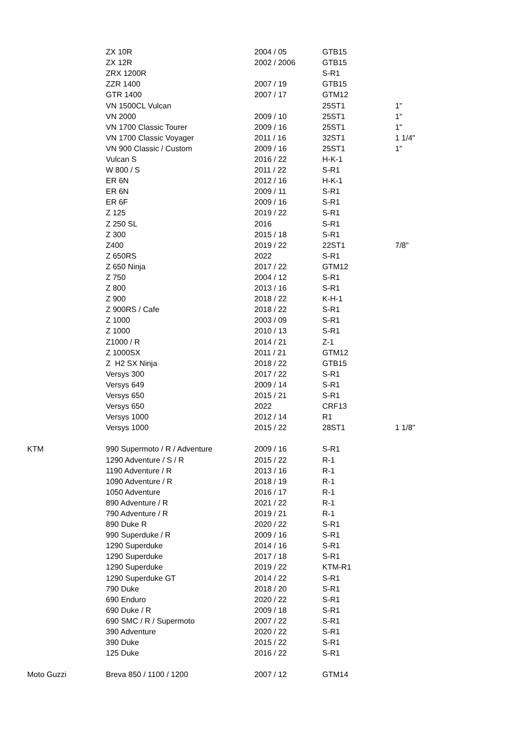| | ZX 10R | 2004 / 05 | GTB15 | |
| | ZX 12R | 2002 / 2006 | GTB15 | |
| | ZRX 1200R | | S-R1 | |
| | ZZR 1400 | 2007 / 19 | GTB15 | |
| | GTR 1400 | 2007 / 17 | GTM12 | |
| | VN 1500CL Vulcan | | 25ST1 | 1" |
| | VN 2000 | 2009 / 10 | 25ST1 | 1" |
| | VN 1700 Classic Tourer | 2009 / 16 | 25ST1 | 1" |
| | VN 1700 Classic Voyager | 2011 / 16 | 32ST1 | 1 1/4" |
| | VN 900 Classic / Custom | 2009 / 16 | 25ST1 | 1" |
| | Vulcan S | 2016 / 22 | H-K-1 | |
| | W 800 / S | 2011 / 22 | S-R1 | |
| | ER 6N | 2012 / 16 | H-K-1 | |
| | ER 6N | 2009 / 11 | S-R1 | |
| | ER 6F | 2009 / 16 | S-R1 | |
| | Z 125 | 2019 / 22 | S-R1 | |
| | Z 250 SL | 2016 | S-R1 | |
| | Z 300 | 2015 / 18 | S-R1 | |
| | Z400 | 2019 / 22 | 22ST1 | 7/8" |
| | Z 650RS | 2022 | S-R1 | |
| | Z 650 Ninja | 2017 / 22 | GTM12 | |
| | Z 750 | 2004 / 12 | S-R1 | |
| | Z 800 | 2013 / 16 | S-R1 | |
| | Z 900 | 2018 / 22 | K-H-1 | |
| | Z 900RS / Cafe | 2018 / 22 | S-R1 | |
| | Z 1000 | 2003 / 09 | S-R1 | |
| | Z 1000 | 2010 / 13 | S-R1 | |
| | Z1000 / R | 2014 / 21 | Z-1 | |
| | Z 1000SX | 2011 / 21 | GTM12 | |
| | Z H2 SX Ninja | 2018 / 22 | GTB15 | |
| | Versys 300 | 2017 / 22 | S-R1 | |
| | Versys 649 | 2009 / 14 | S-R1 | |
| | Versys 650 | 2015 / 21 | S-R1 | |
| | Versys 650 | 2022 | CRF13 | |
| | Versys 1000 | 2012 / 14 | R1 | |
| | Versys 1000 | 2015 / 22 | 28ST1 | 1 1/8" |
| KTM | 990 Supermoto / R / Adventure | 2009 / 16 | S-R1 | |
| | 1290 Adventure / S / R | 2015 / 22 | R-1 | |
| | 1190 Adventure / R | 2013 / 16 | R-1 | |
| | 1090 Adventure / R | 2018 / 19 | R-1 | |
| | 1050 Adventure | 2016 / 17 | R-1 | |
| | 890 Adventure / R | 2021 / 22 | R-1 | |
| | 790 Adventure / R | 2019 / 21 | R-1 | |
| | 890 Duke R | 2020 / 22 | S-R1 | |
| | 990 Superduke / R | 2009 / 16 | S-R1 | |
| | 1290 Superduke | 2014 / 16 | S-R1 | |
| | 1290 Superduke | 2017 / 18 | S-R1 | |
| | 1290 Superduke | 2019 / 22 | KTM-R1 | |
| | 1290 Superduke GT | 2014 / 22 | S-R1 | |
| | 790 Duke | 2018 / 20 | S-R1 | |
| | 690 Enduro | 2020 / 22 | S-R1 | |
| | 690 Duke / R | 2009 / 18 | S-R1 | |
| | 690 SMC / R / Supermoto | 2007 / 22 | S-R1 | |
| | 390 Adventure | 2020 / 22 | S-R1 | |
| | 390 Duke | 2015 / 22 | S-R1 | |
| | 125 Duke | 2016 / 22 | S-R1 | |
| Moto Guzzi | Breva 850 / 1100 / 1200 | 2007 / 12 | GTM14 | |